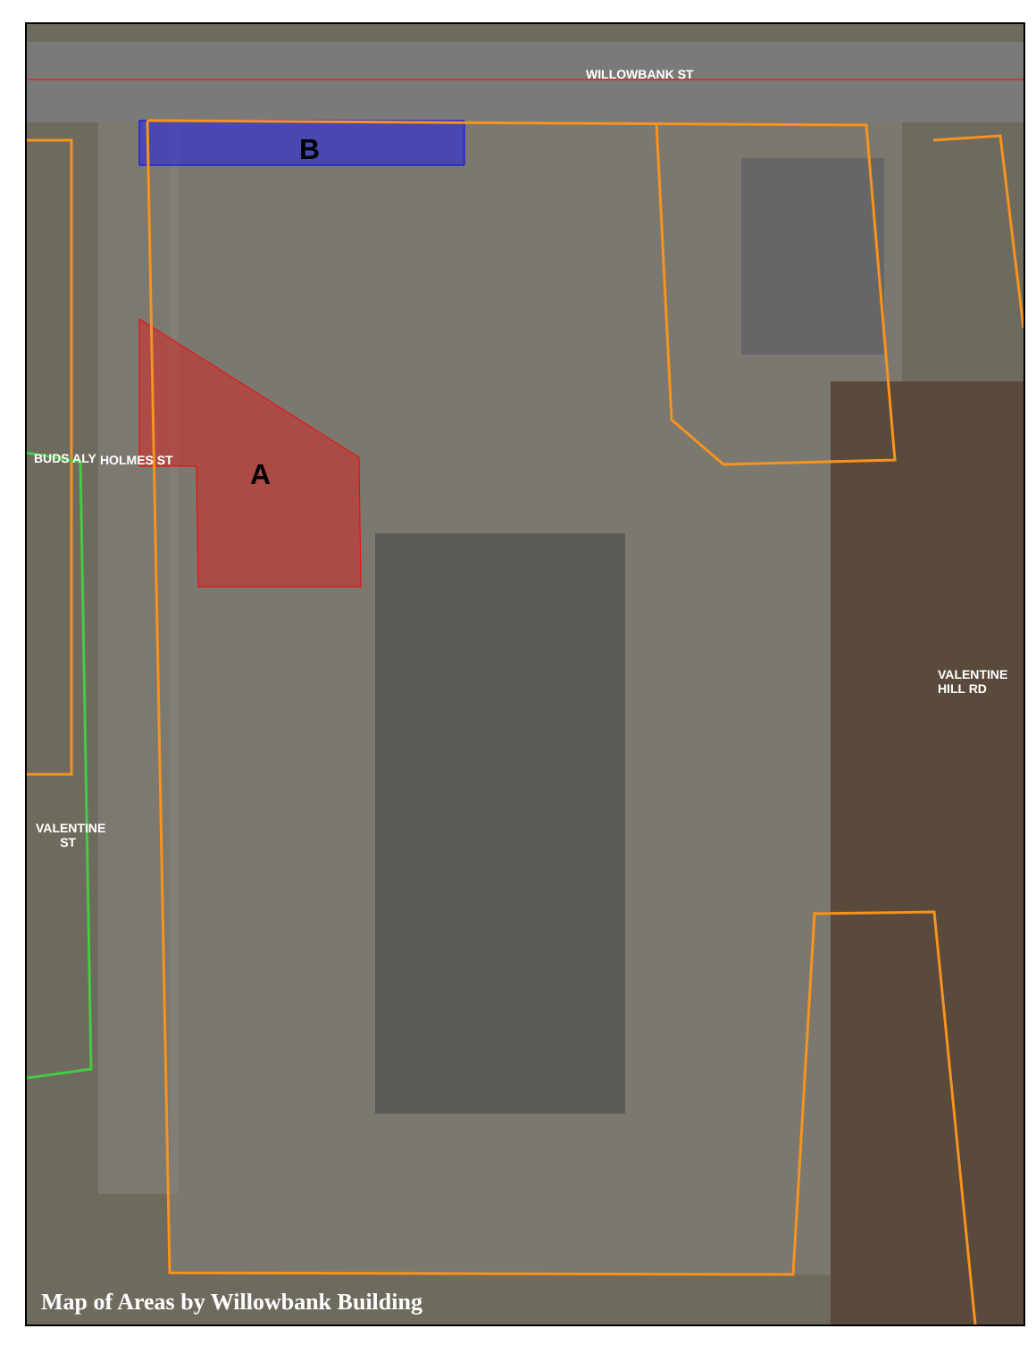WILLOWBANK ST
BUDS ALY HOLMES ST
VALENTINE
ST
VALENTINE HILL RD
B
A
Map of Areas by Willowbank Building